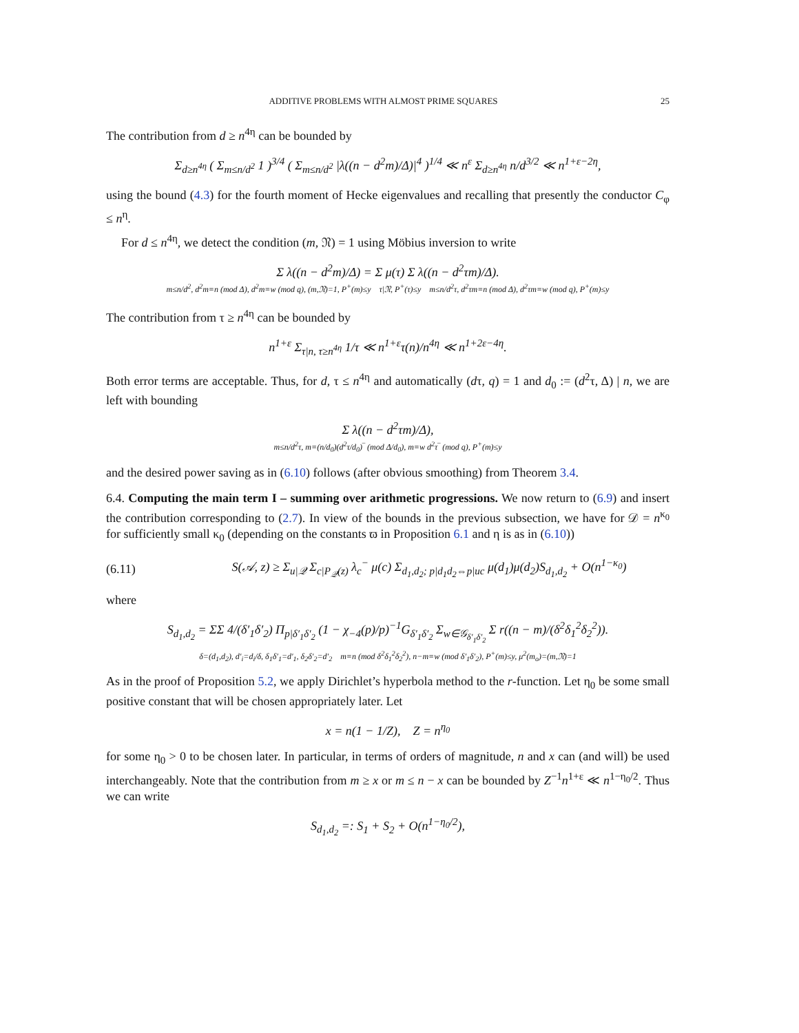ADDITIVE PROBLEMS WITH ALMOST PRIME SQUARES 25
The contribution from d ≥ n<sup>4η</sup> can be bounded by
Σ<sub>d≥n<sup>4η</sup></sub> ( Σ<sub>m≤n/d<sup>2</sup></sub> 1 )<sup>3/4</sup> ( Σ<sub>m≤n/d<sup>2</sup></sub> |λ((n − d<sup>2</sup>m)/Δ)|<sup>4</sup> )<sup>1/4</sup> ≪ n<sup>ε</sup> Σ<sub>d≥n<sup>4η</sup></sub> n/d<sup>3/2</sup> ≪ n<sup>1+ε−2η</sup>,
using the bound (4.3) for the fourth moment of Hecke eigenvalues and recalling that presently the conductor C<sub>φ</sub> ≤ n<sup>η</sup>.
For d ≤ n<sup>4η</sup>, we detect the condition (m, 𝔑) = 1 using Möbius inversion to write
Σ λ((n − d<sup>2</sup>m)/Δ) = Σ μ(τ) Σ λ((n − d<sup>2</sup>τm)/Δ).
m≤n/d<sup>2</sup>, d<sup>2</sup>m≡n (mod Δ), d<sup>2</sup>m≡w (mod q), (m,𝔑)=1, P<sup>+</sup>(m)≤y τ|𝔑, P<sup>+</sup>(τ)≤y m≤n/d<sup>2</sup>τ, d<sup>2</sup>τm≡n (mod Δ), d<sup>2</sup>τm≡w (mod q), P<sup>+</sup>(m)≤y
The contribution from τ ≥ n<sup>4η</sup> can be bounded by
n<sup>1+ε</sup> Σ<sub>τ|n, τ≥n<sup>4η</sup></sub> 1/τ ≪ n<sup>1+ε</sup>τ(n)/n<sup>4η</sup> ≪ n<sup>1+2ε−4η</sup>.
Both error terms are acceptable. Thus, for d, τ ≤ n<sup>4η</sup> and automatically (dτ, q) = 1 and d<sub>0</sub> := (d<sup>2</sup>τ, Δ) | n, we are left with bounding
Σ λ((n − d<sup>2</sup>τm)/Δ),
m≤n/d<sup>2</sup>τ, m≡(n/d<sub>0</sub>)(d<sup>2</sup>τ/d<sub>0</sub>)‾ (mod Δ/d<sub>0</sub>), m≡w d<sup>2</sup>τ‾ (mod q), P<sup>+</sup>(m)≤y
and the desired power saving as in (6.10) follows (after obvious smoothing) from Theorem 3.4.
6.4. Computing the main term I – summing over arithmetic progressions. We now return to (6.9) and insert the contribution corresponding to (2.7). In view of the bounds in the previous subsection, we have for 𝒟 = n<sup>κ<sub>0</sub></sup> for sufficiently small κ<sub>0</sub> (depending on the constants ϖ in Proposition 6.1 and η is as in (6.10))
(6.11) S(𝒜, z) ≥ Σ<sub>u|𝒬</sub> Σ<sub>c|P<sub>𝒬</sub>(z)</sub> λ<sub>c</sub><sup>−</sup> μ(c) Σ<sub>d<sub>1</sub>,d<sub>2</sub>; p|d<sub>1</sub>d<sub>2</sub>⇔p|uc</sub> μ(d<sub>1</sub>)μ(d<sub>2</sub>)S<sub>d<sub>1</sub>,d<sub>2</sub></sub> + O(n<sup>1−κ<sub>0</sub></sup>)
where
S<sub>d<sub>1</sub>,d<sub>2</sub></sub> = ΣΣ 4/(δ′<sub>1</sub>δ′<sub>2</sub>) Π<sub>p|δ′<sub>1</sub>δ′<sub>2</sub></sub> (1 − χ<sub>−4</sub>(p)/p)<sup>−1</sup>G<sub>δ′<sub>1</sub>δ′<sub>2</sub></sub> Σ<sub>w∈𝒢<sub>δ′<sub>1</sub>δ′<sub>2</sub></sub></sub> Σ r((n − m)/(δ<sup>2</sup>δ<sub>1</sub><sup>2</sup>δ<sub>2</sub><sup>2</sup>)).
δ=(d<sub>1</sub>,d<sub>2</sub>), d′<sub>i</sub>=d<sub>i</sub>/δ, δ<sub>1</sub>δ′<sub>1</sub>=d′<sub>1</sub>, δ<sub>2</sub>δ′<sub>2</sub>=d′<sub>2</sub> m≡n (mod δ<sup>2</sup>δ<sub>1</sub><sup>2</sup>δ<sub>2</sub><sup>2</sup>), n−m≡w (mod δ′<sub>1</sub>δ′<sub>2</sub>), P<sup>+</sup>(m)≤y, μ<sup>2</sup>(m<sub>o</sub>)=(m,𝔑)=1
As in the proof of Proposition 5.2, we apply Dirichlet’s hyperbola method to the r-function. Let η<sub>0</sub> be some small positive constant that will be chosen appropriately later. Let
x = n(1 − 1/Z), Z = n<sup>η<sub>0</sub></sup>
for some η<sub>0</sub> > 0 to be chosen later. In particular, in terms of orders of magnitude, n and x can (and will) be used interchangeably. Note that the contribution from m ≥ x or m ≤ n − x can be bounded by Z<sup>−1</sup>n<sup>1+ε</sup> ≪ n<sup>1−η<sub>0</sub>/2</sup>. Thus we can write
S<sub>d<sub>1</sub>,d<sub>2</sub></sub> =: S<sub>1</sub> + S<sub>2</sub> + O(n<sup>1−η<sub>0</sub>/2</sup>),